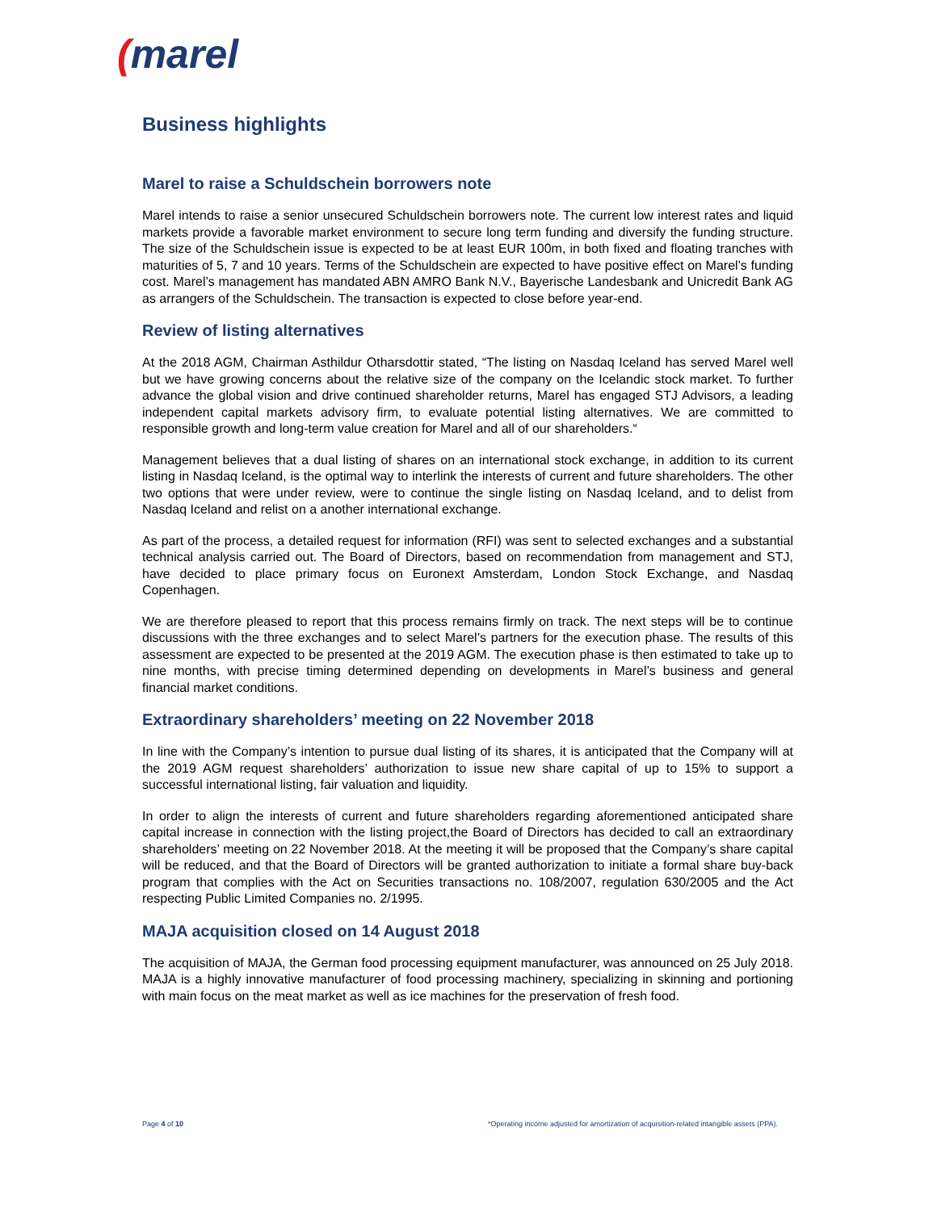(marel
Business highlights
Marel to raise a Schuldschein borrowers note
Marel intends to raise a senior unsecured Schuldschein borrowers note. The current low interest rates and liquid markets provide a favorable market environment to secure long term funding and diversify the funding structure. The size of the Schuldschein issue is expected to be at least EUR 100m, in both fixed and floating tranches with maturities of 5, 7 and 10 years. Terms of the Schuldschein are expected to have positive effect on Marel’s funding cost. Marel’s management has mandated ABN AMRO Bank N.V., Bayerische Landesbank and Unicredit Bank AG as arrangers of the Schuldschein. The transaction is expected to close before year-end.
Review of listing alternatives
At the 2018 AGM, Chairman Asthildur Otharsdottir stated, “The listing on Nasdaq Iceland has served Marel well but we have growing concerns about the relative size of the company on the Icelandic stock market. To further advance the global vision and drive continued shareholder returns, Marel has engaged STJ Advisors, a leading independent capital markets advisory firm, to evaluate potential listing alternatives. We are committed to responsible growth and long-term value creation for Marel and all of our shareholders.“
Management believes that a dual listing of shares on an international stock exchange, in addition to its current listing in Nasdaq Iceland, is the optimal way to interlink the interests of current and future shareholders. The other two options that were under review, were to continue the single listing on Nasdaq Iceland, and to delist from Nasdaq Iceland and relist on a another international exchange.
As part of the process, a detailed request for information (RFI) was sent to selected exchanges and a substantial technical analysis carried out. The Board of Directors, based on recommendation from management and STJ, have decided to place primary focus on Euronext Amsterdam, London Stock Exchange, and Nasdaq Copenhagen.
We are therefore pleased to report that this process remains firmly on track. The next steps will be to continue discussions with the three exchanges and to select Marel’s partners for the execution phase. The results of this assessment are expected to be presented at the 2019 AGM. The execution phase is then estimated to take up to nine months, with precise timing determined depending on developments in Marel’s business and general financial market conditions.
Extraordinary shareholders’ meeting on 22 November 2018
In line with the Company’s intention to pursue dual listing of its shares, it is anticipated that the Company will at the 2019 AGM request shareholders’ authorization to issue new share capital of up to 15% to support a successful international listing, fair valuation and liquidity.
In order to align the interests of current and future shareholders regarding aforementioned anticipated share capital increase in connection with the listing project,the Board of Directors has decided to call an extraordinary shareholders’ meeting on 22 November 2018. At the meeting it will be proposed that the Company’s share capital will be reduced, and that the Board of Directors will be granted authorization to initiate a formal share buy-back program that complies with the Act on Securities transactions no. 108/2007, regulation 630/2005 and the Act respecting Public Limited Companies no. 2/1995.
MAJA acquisition closed on 14 August 2018
The acquisition of MAJA, the German food processing equipment manufacturer, was announced on 25 July 2018. MAJA is a highly innovative manufacturer of food processing machinery, specializing in skinning and portioning with main focus on the meat market as well as ice machines for the preservation of fresh food.
Page 4 of 10 *Operating income adjusted for amortization of acquisition-related intangible assets (PPA).